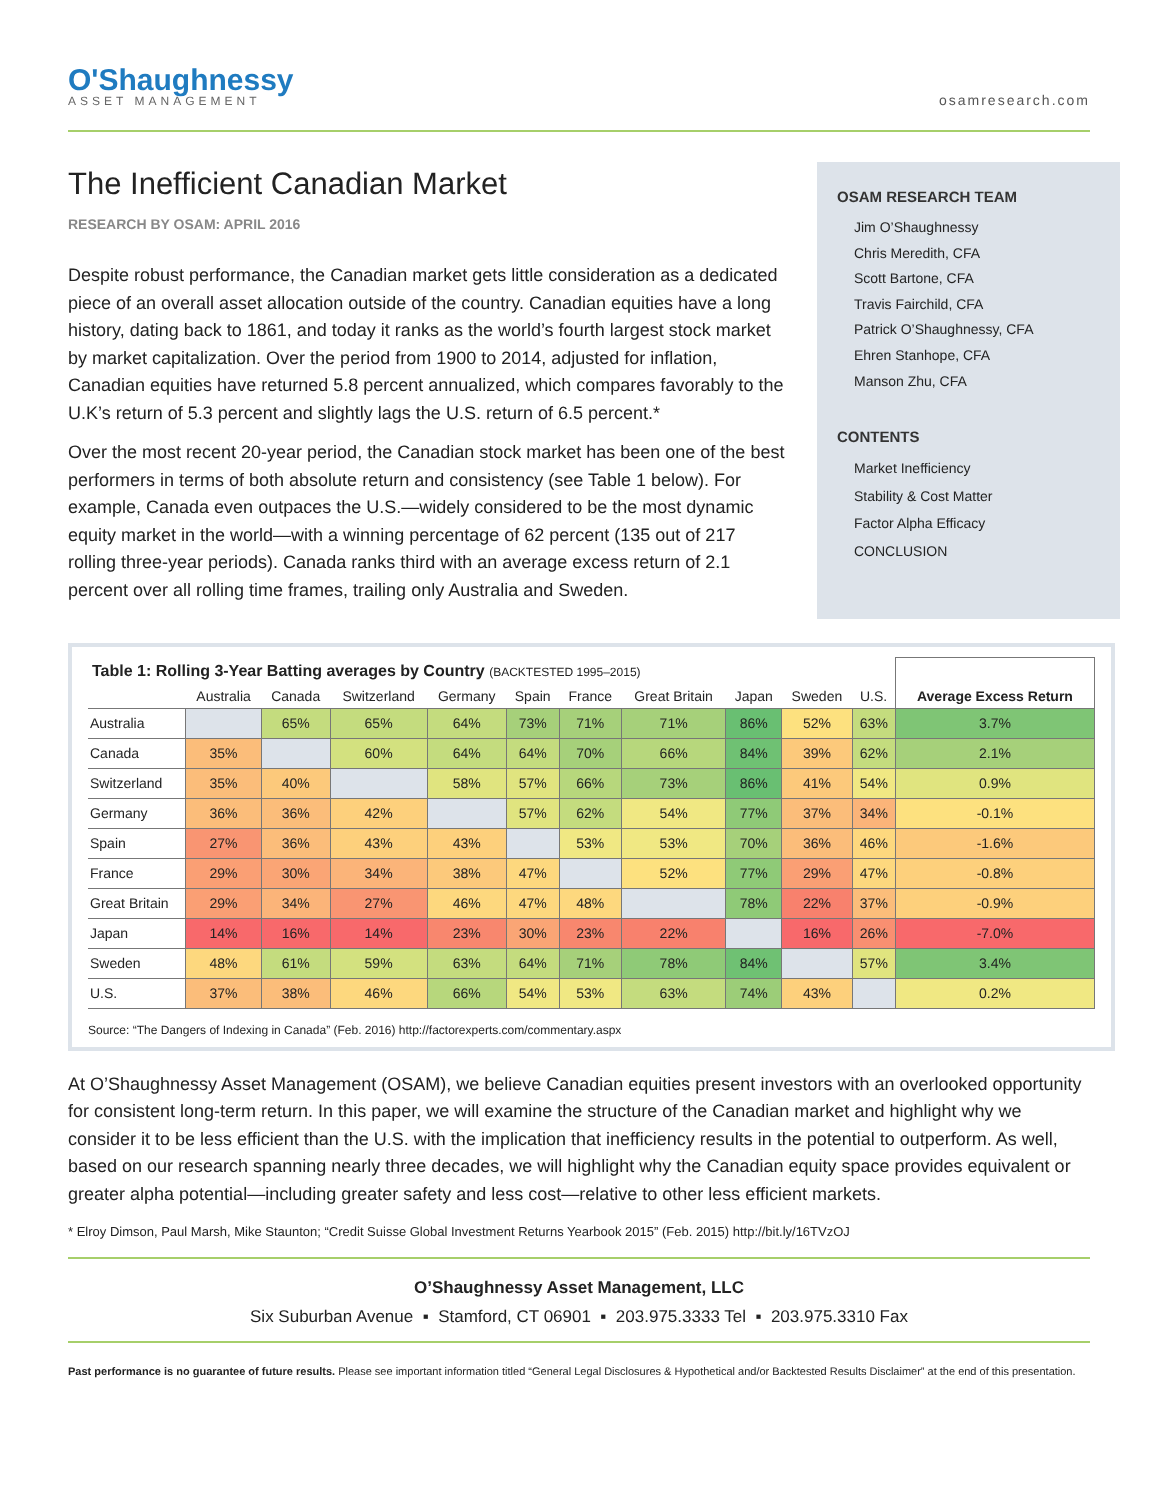O'Shaughnessy
ASSET MANAGEMENT
osamresearch.com
The Inefficient Canadian Market
RESEARCH BY OSAM: APRIL 2016
Despite robust performance, the Canadian market gets little consideration as a dedicated piece of an overall asset allocation outside of the country. Canadian equities have a long history, dating back to 1861, and today it ranks as the world’s fourth largest stock market by market capitalization. Over the period from 1900 to 2014, adjusted for inflation, Canadian equities have returned 5.8 percent annualized, which compares favorably to the U.K’s return of 5.3 percent and slightly lags the U.S. return of 6.5 percent.*
Over the most recent 20-year period, the Canadian stock market has been one of the best performers in terms of both absolute return and consistency (see Table 1 below). For example, Canada even outpaces the U.S.—widely considered to be the most dynamic equity market in the world—with a winning percentage of 62 percent (135 out of 217 rolling three-year periods). Canada ranks third with an average excess return of 2.1 percent over all rolling time frames, trailing only Australia and Sweden.
OSAM RESEARCH TEAM
Jim O’Shaughnessy
Chris Meredith, CFA
Scott Bartone, CFA
Travis Fairchild, CFA
Patrick O’Shaughnessy, CFA
Ehren Stanhope, CFA
Manson Zhu, CFA
CONTENTS
Market Inefficiency
Stability & Cost Matter
Factor Alpha Efficacy
CONCLUSION
| Table 1: Rolling 3-Year Batting averages by Country (BACKTESTED 1995–2015) | | | | | | | | | | | Average Excess Return |
| --- | --- | --- | --- | --- | --- | --- | --- | --- | --- | --- | --- |
| | Australia | Canada | Switzerland | Germany | Spain | France | Great Britain | Japan | Sweden | U.S. | |
| Australia | | 65% | 65% | 64% | 73% | 71% | 71% | 86% | 52% | 63% | 3.7% |
| Canada | 35% | | 60% | 64% | 64% | 70% | 66% | 84% | 39% | 62% | 2.1% |
| Switzerland | 35% | 40% | | 58% | 57% | 66% | 73% | 86% | 41% | 54% | 0.9% |
| Germany | 36% | 36% | 42% | | 57% | 62% | 54% | 77% | 37% | 34% | -0.1% |
| Spain | 27% | 36% | 43% | 43% | | 53% | 53% | 70% | 36% | 46% | -1.6% |
| France | 29% | 30% | 34% | 38% | 47% | | 52% | 77% | 29% | 47% | -0.8% |
| Great Britain | 29% | 34% | 27% | 46% | 47% | 48% | | 78% | 22% | 37% | -0.9% |
| Japan | 14% | 16% | 14% | 23% | 30% | 23% | 22% | | 16% | 26% | -7.0% |
| Sweden | 48% | 61% | 59% | 63% | 64% | 71% | 78% | 84% | | 57% | 3.4% |
| U.S. | 37% | 38% | 46% | 66% | 54% | 53% | 63% | 74% | 43% | | 0.2% |
Source: “The Dangers of Indexing in Canada” (Feb. 2016) http://factorexperts.com/commentary.aspx
At O’Shaughnessy Asset Management (OSAM), we believe Canadian equities present investors with an overlooked opportunity for consistent long-term return. In this paper, we will examine the structure of the Canadian market and highlight why we consider it to be less efficient than the U.S. with the implication that inefficiency results in the potential to outperform. As well, based on our research spanning nearly three decades, we will highlight why the Canadian equity space provides equivalent or greater alpha potential—including greater safety and less cost—relative to other less efficient markets.
* Elroy Dimson, Paul Marsh, Mike Staunton; “Credit Suisse Global Investment Returns Yearbook 2015” (Feb. 2015) http://bit.ly/16TVzOJ
O’Shaughnessy Asset Management, LLC
Six Suburban Avenue ▪ Stamford, CT 06901 ▪ 203.975.3333 Tel ▪ 203.975.3310 Fax
Past performance is no guarantee of future results. Please see important information titled “General Legal Disclosures & Hypothetical and/or Backtested Results Disclaimer” at the end of this presentation.